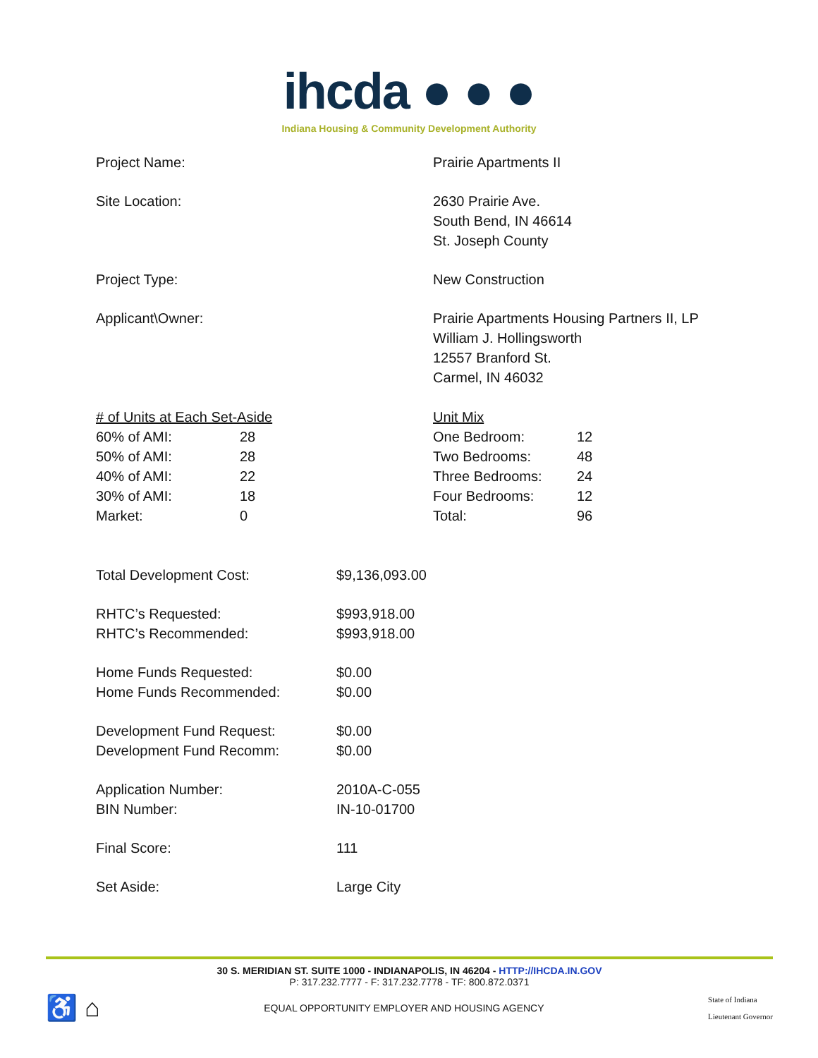ihcda ● ● ●
Indiana Housing & Community Development Authority
| Project Name: | Prairie Apartments II |
| Site Location: | 2630 Prairie Ave. South Bend, IN 46614 St. Joseph County |
| Project Type: | New Construction |
| Applicant\Owner: | Prairie Apartments Housing Partners II, LP William J. Hollingsworth 12557 Branford St. Carmel, IN 46032 |
| # of Units at Each Set-Aside | | Unit Mix | |
| 60% of AMI: | 28 | One Bedroom: | 12 |
| 50% of AMI: | 28 | Two Bedrooms: | 48 |
| 40% of AMI: | 22 | Three Bedrooms: | 24 |
| 30% of AMI: | 18 | Four Bedrooms: | 12 |
| Market: | 0 | Total: | 96 |
| Total Development Cost: | $9,136,093.00 |
| RHTC’s Requested: RHTC’s Recommended: | $993,918.00 $993,918.00 |
| Home Funds Requested: Home Funds Recommended: | $0.00 $0.00 |
| Development Fund Request: Development Fund Recomm: | $0.00 $0.00 |
| Application Number: BIN Number: | 2010A-C-055 IN-10-01700 |
| Final Score: | 111 |
| Set Aside: | Large City |
30 S. MERIDIAN ST. SUITE 1000 - INDIANAPOLIS, IN 46204 - HTTP://IHCDA.IN.GOV
P: 317.232.7777 - F: 317.232.7778 - TF: 800.872.0371
♿ ⌂
EQUAL OPPORTUNITY EMPLOYER AND HOUSING AGENCY
State of Indiana
Lieutenant Governor